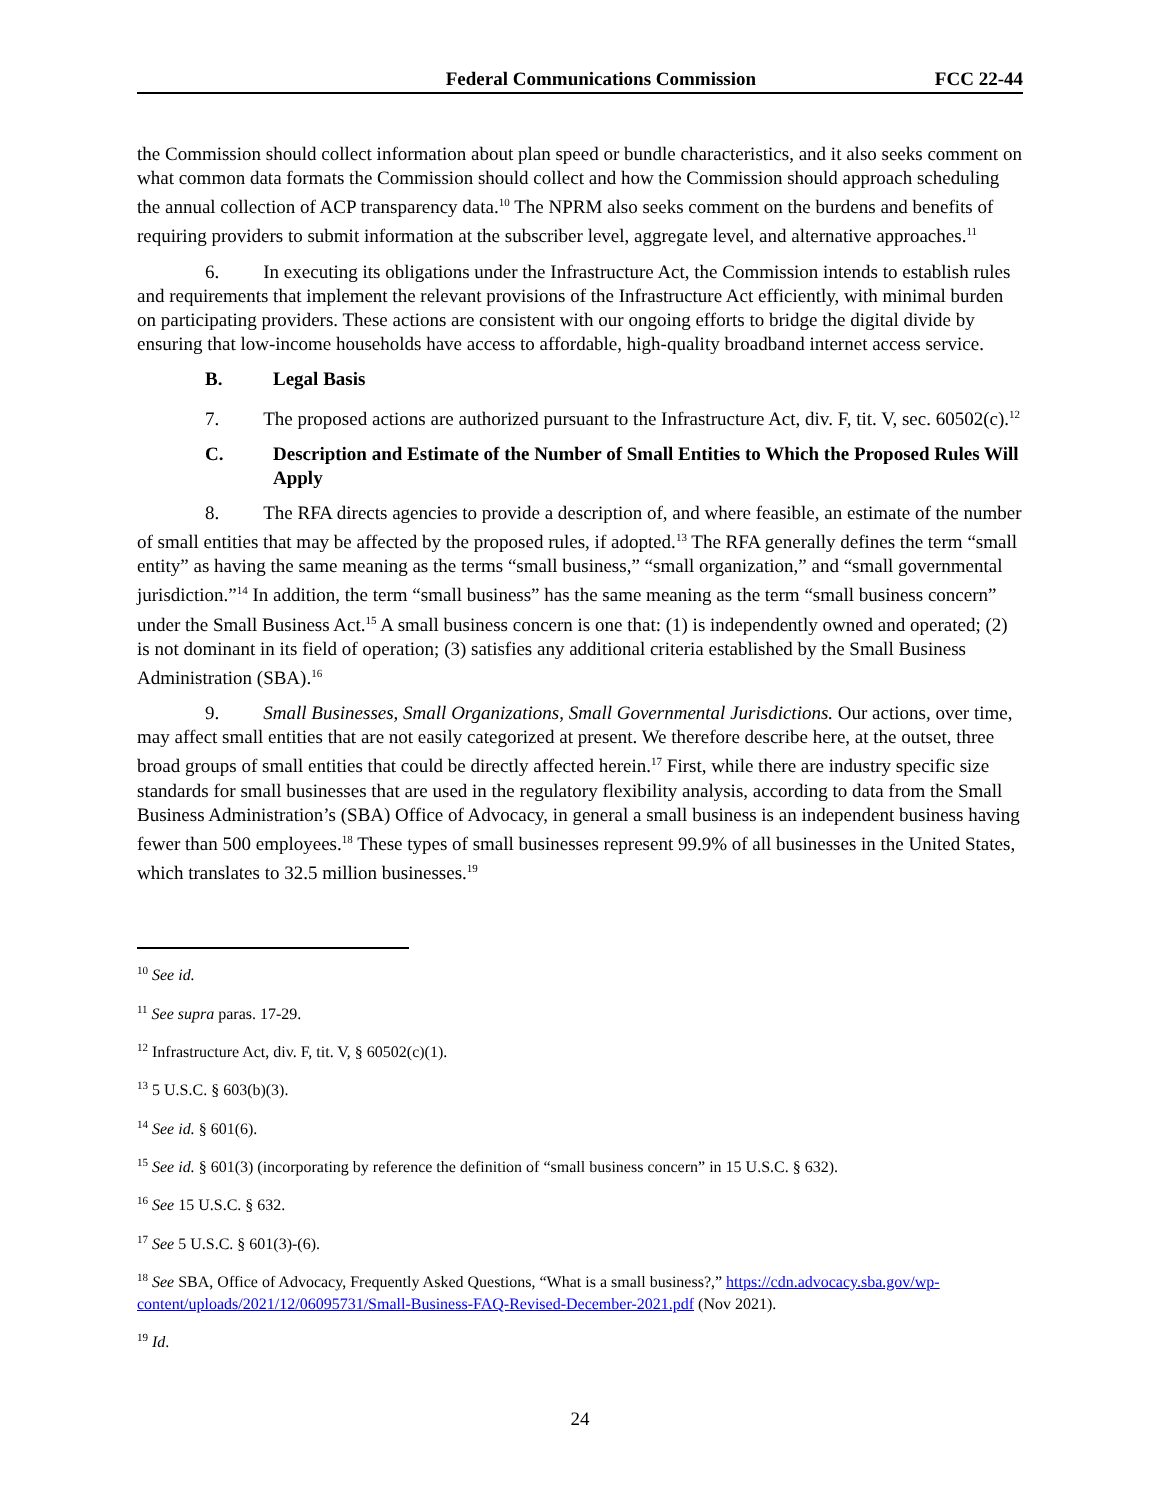Federal Communications Commission FCC 22-44
the Commission should collect information about plan speed or bundle characteristics, and it also seeks comment on what common data formats the Commission should collect and how the Commission should approach scheduling the annual collection of ACP transparency data.<sup>10</sup> The NPRM also seeks comment on the burdens and benefits of requiring providers to submit information at the subscriber level, aggregate level, and alternative approaches.<sup>11</sup>
6. In executing its obligations under the Infrastructure Act, the Commission intends to establish rules and requirements that implement the relevant provisions of the Infrastructure Act efficiently, with minimal burden on participating providers. These actions are consistent with our ongoing efforts to bridge the digital divide by ensuring that low-income households have access to affordable, high-quality broadband internet access service.
B. Legal Basis
7. The proposed actions are authorized pursuant to the Infrastructure Act, div. F, tit. V, sec. 60502(c).<sup>12</sup>
C. Description and Estimate of the Number of Small Entities to Which the Proposed Rules Will Apply
8. The RFA directs agencies to provide a description of, and where feasible, an estimate of the number of small entities that may be affected by the proposed rules, if adopted.<sup>13</sup> The RFA generally defines the term “small entity” as having the same meaning as the terms “small business,” “small organization,” and “small governmental jurisdiction.”<sup>14</sup> In addition, the term “small business” has the same meaning as the term “small business concern” under the Small Business Act.<sup>15</sup> A small business concern is one that: (1) is independently owned and operated; (2) is not dominant in its field of operation; (3) satisfies any additional criteria established by the Small Business Administration (SBA).<sup>16</sup>
9. Small Businesses, Small Organizations, Small Governmental Jurisdictions. Our actions, over time, may affect small entities that are not easily categorized at present. We therefore describe here, at the outset, three broad groups of small entities that could be directly affected herein.<sup>17</sup> First, while there are industry specific size standards for small businesses that are used in the regulatory flexibility analysis, according to data from the Small Business Administration’s (SBA) Office of Advocacy, in general a small business is an independent business having fewer than 500 employees.<sup>18</sup> These types of small businesses represent 99.9% of all businesses in the United States, which translates to 32.5 million businesses.<sup>19</sup>
<sup>10</sup> See id.
<sup>11</sup> See supra paras. 17-29.
<sup>12</sup> Infrastructure Act, div. F, tit. V, § 60502(c)(1).
<sup>13</sup> 5 U.S.C. § 603(b)(3).
<sup>14</sup> See id. § 601(6).
<sup>15</sup> See id. § 601(3) (incorporating by reference the definition of “small business concern” in 15 U.S.C. § 632).
<sup>16</sup> See 15 U.S.C. § 632.
<sup>17</sup> See 5 U.S.C. § 601(3)-(6).
<sup>18</sup> See SBA, Office of Advocacy, Frequently Asked Questions, “What is a small business?,” https://cdn.advocacy.sba.gov/wp-content/uploads/2021/12/06095731/Small-Business-FAQ-Revised-December-2021.pdf (Nov 2021).
<sup>19</sup> Id.
24